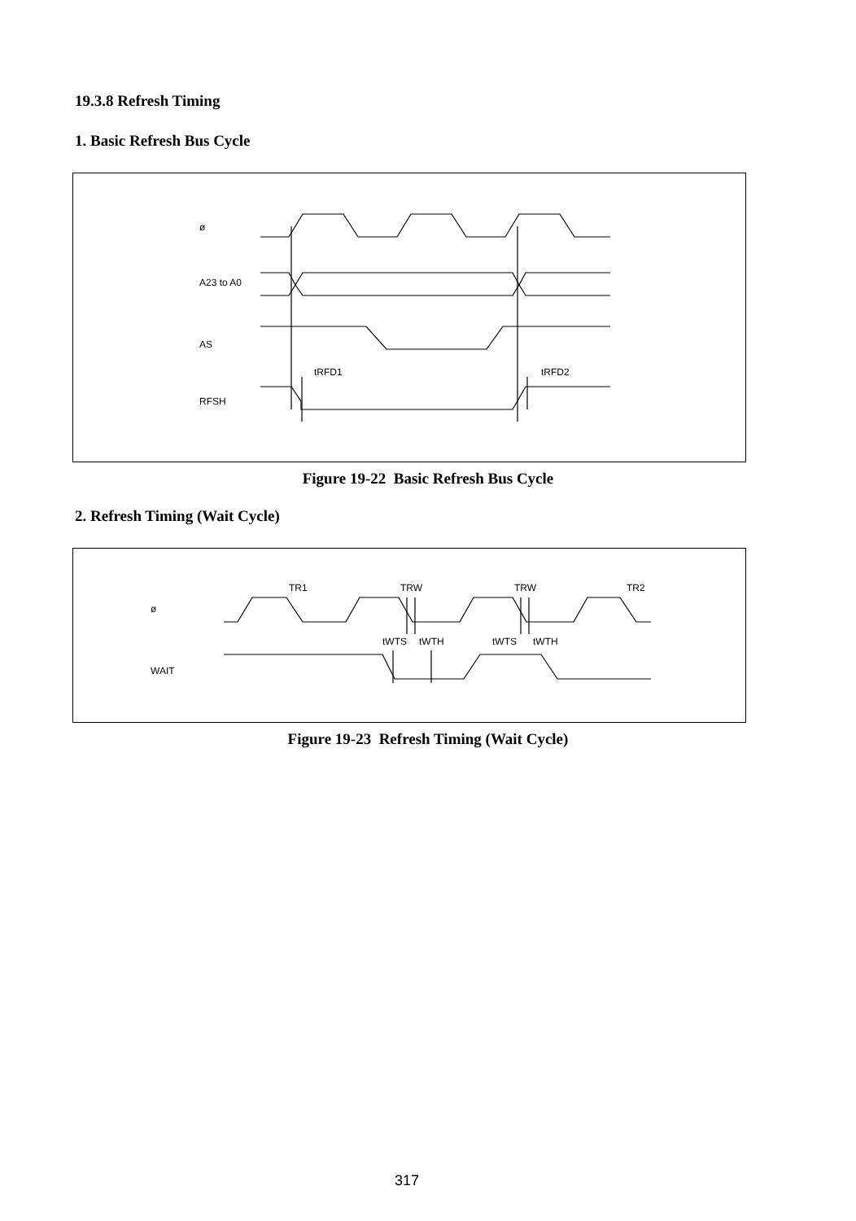19.3.8 Refresh Timing
1. Basic Refresh Bus Cycle
ø
A23 to A0
AS
RFSH
tRFD1
tRFD2
Figure 19-22 Basic Refresh Bus Cycle
2. Refresh Timing (Wait Cycle)
ø
WAIT
TR1
TRW
TRW
TR2
tWTS
tWTH
tWTS
tWTH
Figure 19-23 Refresh Timing (Wait Cycle)
317